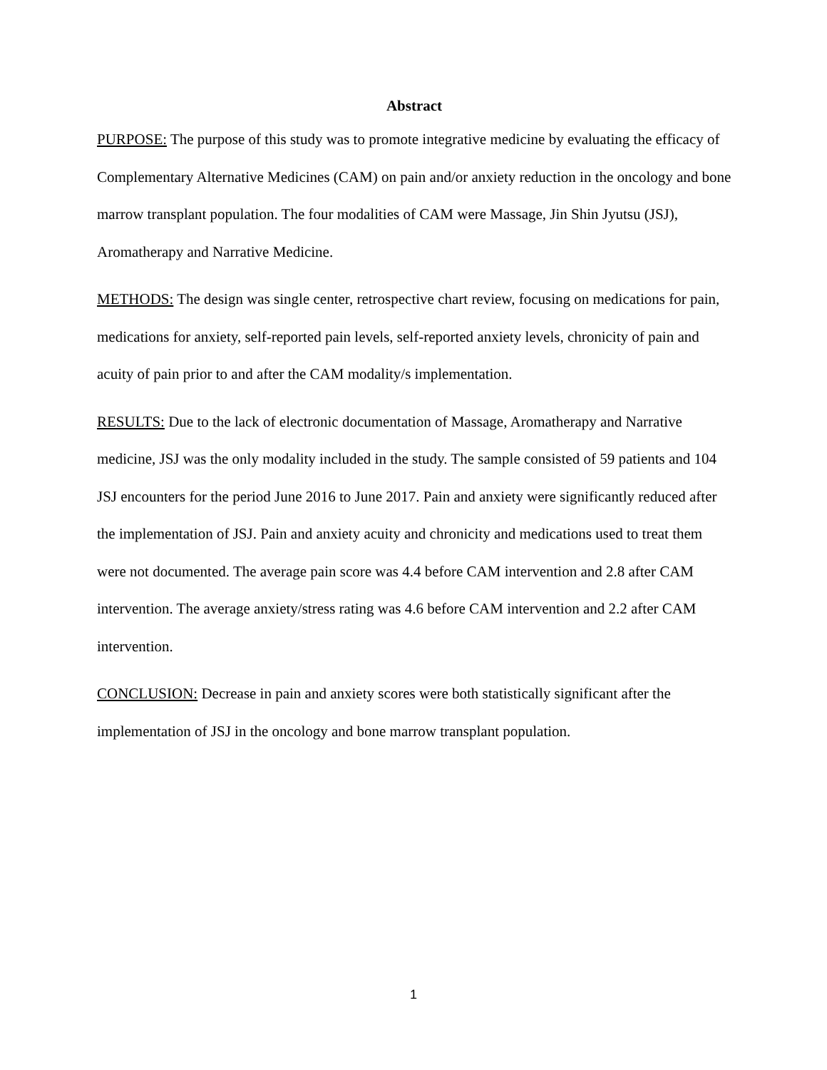Abstract
PURPOSE: The purpose of this study was to promote integrative medicine by evaluating the efficacy of Complementary Alternative Medicines (CAM) on pain and/or anxiety reduction in the oncology and bone marrow transplant population. The four modalities of CAM were Massage, Jin Shin Jyutsu (JSJ), Aromatherapy and Narrative Medicine.
METHODS: The design was single center, retrospective chart review, focusing on medications for pain, medications for anxiety, self-reported pain levels, self-reported anxiety levels, chronicity of pain and acuity of pain prior to and after the CAM modality/s implementation.
RESULTS: Due to the lack of electronic documentation of Massage, Aromatherapy and Narrative medicine, JSJ was the only modality included in the study. The sample consisted of 59 patients and 104 JSJ encounters for the period June 2016 to June 2017. Pain and anxiety were significantly reduced after the implementation of JSJ. Pain and anxiety acuity and chronicity and medications used to treat them were not documented. The average pain score was 4.4 before CAM intervention and 2.8 after CAM intervention. The average anxiety/stress rating was 4.6 before CAM intervention and 2.2 after CAM intervention.
CONCLUSION: Decrease in pain and anxiety scores were both statistically significant after the implementation of JSJ in the oncology and bone marrow transplant population.
1